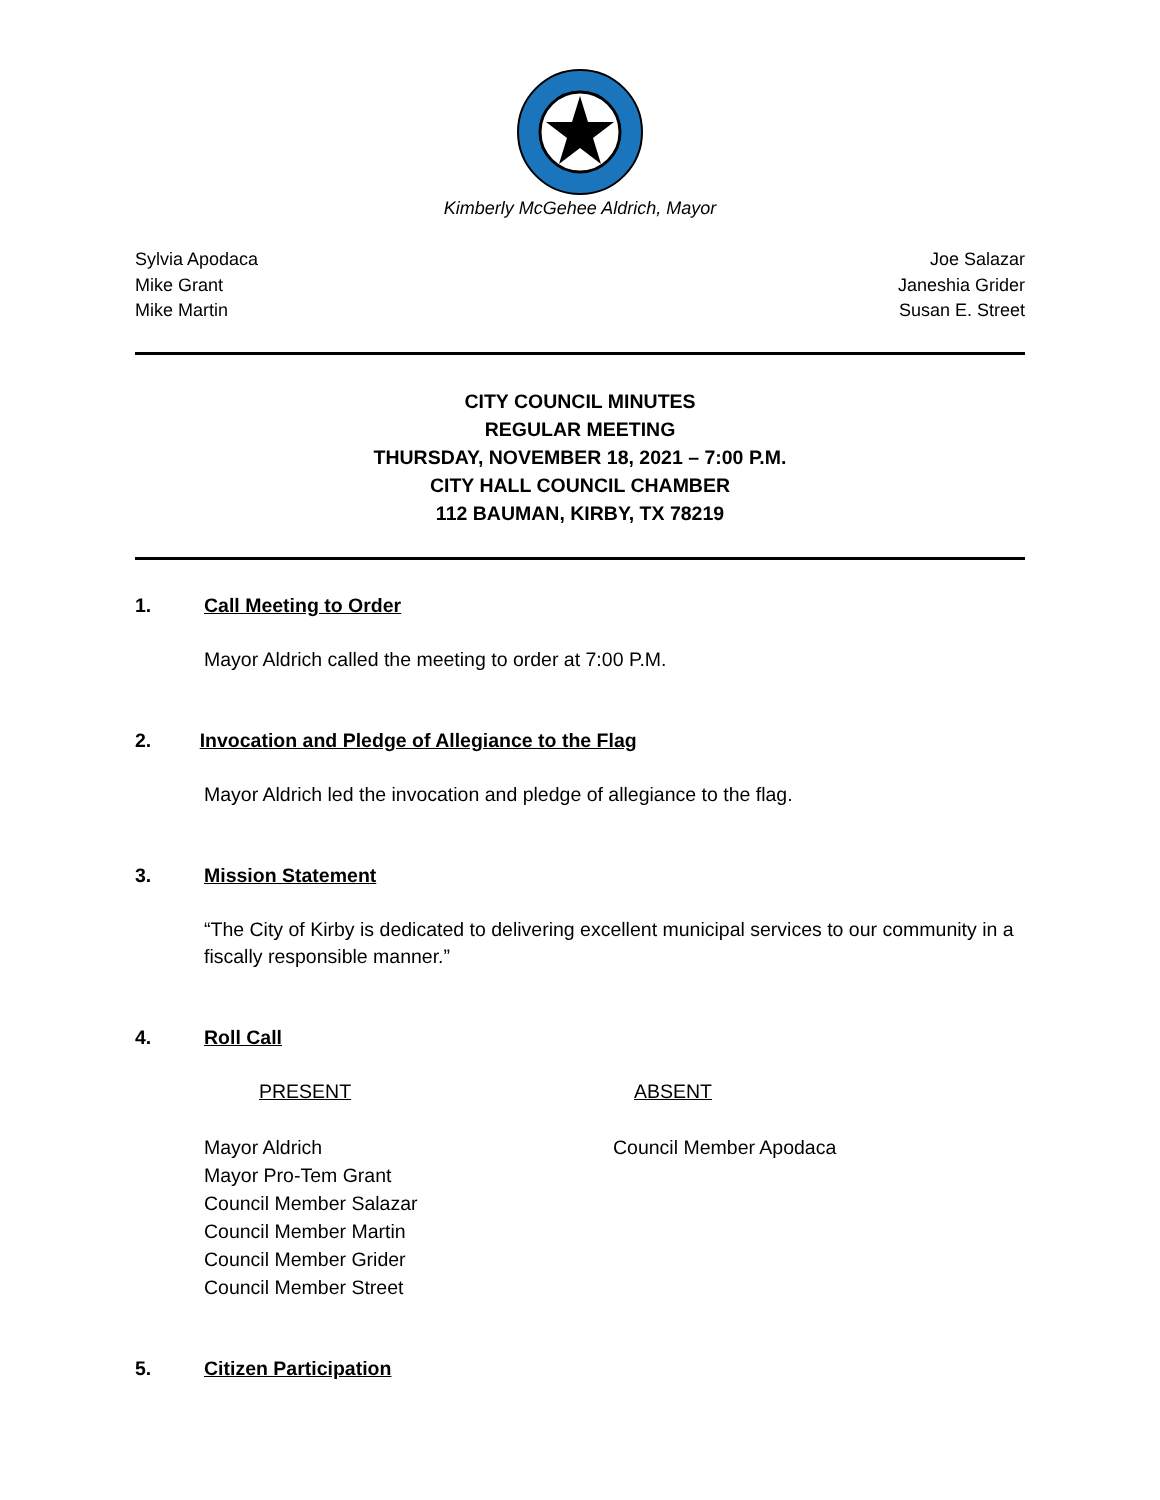Kimberly McGehee Aldrich, Mayor
Sylvia Apodaca
Mike Grant
Mike Martin
Joe Salazar
Janeshia Grider
Susan E. Street
CITY COUNCIL MINUTES
REGULAR MEETING
THURSDAY, NOVEMBER 18, 2021 – 7:00 P.M.
CITY HALL COUNCIL CHAMBER
112 BAUMAN, KIRBY, TX 78219
1. Call Meeting to Order
Mayor Aldrich called the meeting to order at 7:00 P.M.
2. Invocation and Pledge of Allegiance to the Flag
Mayor Aldrich led the invocation and pledge of allegiance to the flag.
3. Mission Statement
“The City of Kirby is dedicated to delivering excellent municipal services to our community in a fiscally responsible manner.”
4. Roll Call
PRESENT ABSENT
Mayor Aldrich
Mayor Pro-Tem Grant
Council Member Salazar
Council Member Martin
Council Member Grider
Council Member Street
Council Member Apodaca
5. Citizen Participation